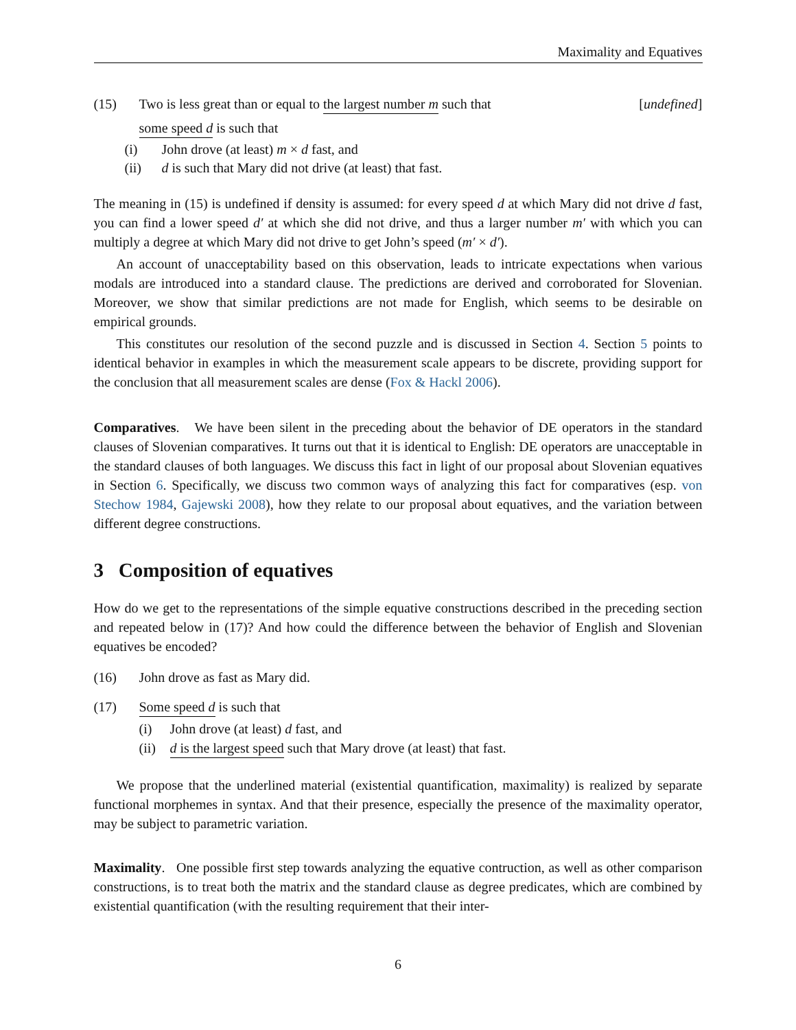Maximality and Equatives
(15) Two is less great than or equal to the largest number m such that [undefined]
some speed d is such that
(i) John drove (at least) m × d fast, and
(ii) d is such that Mary did not drive (at least) that fast.
The meaning in (15) is undefined if density is assumed: for every speed d at which Mary did not drive d fast, you can find a lower speed d′ at which she did not drive, and thus a larger number m′ with which you can multiply a degree at which Mary did not drive to get John’s speed (m′ × d′).
An account of unacceptability based on this observation, leads to intricate expectations when various modals are introduced into a standard clause. The predictions are derived and corroborated for Slovenian. Moreover, we show that similar predictions are not made for English, which seems to be desirable on empirical grounds.
This constitutes our resolution of the second puzzle and is discussed in Section 4. Section 5 points to identical behavior in examples in which the measurement scale appears to be discrete, providing support for the conclusion that all measurement scales are dense (Fox & Hackl 2006).
Comparatives. We have been silent in the preceding about the behavior of DE operators in the standard clauses of Slovenian comparatives. It turns out that it is identical to English: DE operators are unacceptable in the standard clauses of both languages. We discuss this fact in light of our proposal about Slovenian equatives in Section 6. Specifically, we discuss two common ways of analyzing this fact for comparatives (esp. von Stechow 1984, Gajewski 2008), how they relate to our proposal about equatives, and the variation between different degree constructions.
3 Composition of equatives
How do we get to the representations of the simple equative constructions described in the preceding section and repeated below in (17)? And how could the difference between the behavior of English and Slovenian equatives be encoded?
(16) John drove as fast as Mary did.
(17) Some speed d is such that
(i) John drove (at least) d fast, and
(ii) d is the largest speed such that Mary drove (at least) that fast.
We propose that the underlined material (existential quantification, maximality) is realized by separate functional morphemes in syntax. And that their presence, especially the presence of the maximality operator, may be subject to parametric variation.
Maximality. One possible first step towards analyzing the equative contruction, as well as other comparison constructions, is to treat both the matrix and the standard clause as degree predicates, which are combined by existential quantification (with the resulting requirement that their inter-
6